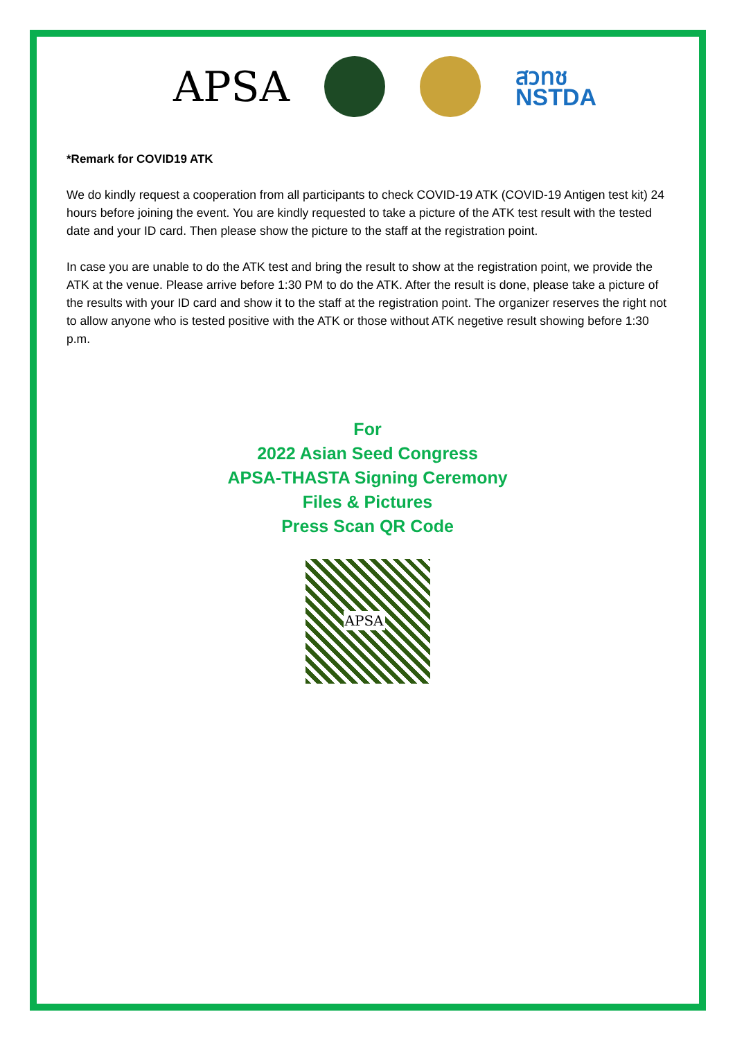APSA
สวทช
NSTDA
*Remark for COVID19 ATK
We do kindly request a cooperation from all participants to check COVID-19 ATK (COVID-19 Antigen test kit) 24 hours before joining the event. You are kindly requested to take a picture of the ATK test result with the tested date and your ID card. Then please show the picture to the staff at the registration point.
In case you are unable to do the ATK test and bring the result to show at the registration point, we provide the ATK at the venue. Please arrive before 1:30 PM to do the ATK. After the result is done, please take a picture of the results with your ID card and show it to the staff at the registration point. The organizer reserves the right not to allow anyone who is tested positive with the ATK or those without ATK negetive result showing before 1:30 p.m.
For
2022 Asian Seed Congress
APSA-THASTA Signing Ceremony
Files & Pictures
Press Scan QR Code
APSA